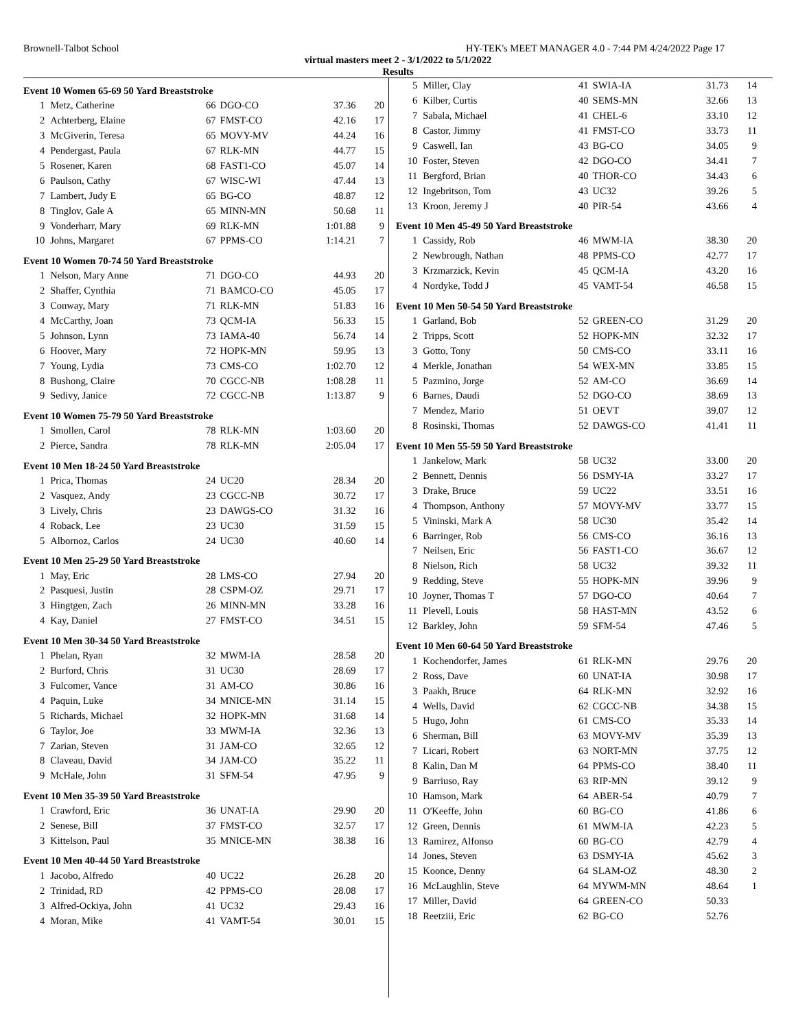Brownell-Talbot School HY-TEK's MEET MANAGER 4.0 - 7:44 PM 4/24/2022 Page 17
virtual masters meet 2 - 3/1/2022 to 5/1/2022
Results
Event 10 Women 65-69 50 Yard Breaststroke
| 1 | Metz, Catherine | 66 | DGO-CO | 37.36 | 20 |
| 2 | Achterberg, Elaine | 67 | FMST-CO | 42.16 | 17 |
| 3 | McGiverin, Teresa | 65 | MOVY-MV | 44.24 | 16 |
| 4 | Pendergast, Paula | 67 | RLK-MN | 44.77 | 15 |
| 5 | Rosener, Karen | 68 | FAST1-CO | 45.07 | 14 |
| 6 | Paulson, Cathy | 67 | WISC-WI | 47.44 | 13 |
| 7 | Lambert, Judy E | 65 | BG-CO | 48.87 | 12 |
| 8 | Tinglov, Gale A | 65 | MINN-MN | 50.68 | 11 |
| 9 | Vonderharr, Mary | 69 | RLK-MN | 1:01.88 | 9 |
| 10 | Johns, Margaret | 67 | PPMS-CO | 1:14.21 | 7 |
Event 10 Women 70-74 50 Yard Breaststroke
| 1 | Nelson, Mary Anne | 71 | DGO-CO | 44.93 | 20 |
| 2 | Shaffer, Cynthia | 71 | BAMCO-CO | 45.05 | 17 |
| 3 | Conway, Mary | 71 | RLK-MN | 51.83 | 16 |
| 4 | McCarthy, Joan | 73 | QCM-IA | 56.33 | 15 |
| 5 | Johnson, Lynn | 73 | IAMA-40 | 56.74 | 14 |
| 6 | Hoover, Mary | 72 | HOPK-MN | 59.95 | 13 |
| 7 | Young, Lydia | 73 | CMS-CO | 1:02.70 | 12 |
| 8 | Bushong, Claire | 70 | CGCC-NB | 1:08.28 | 11 |
| 9 | Sedivy, Janice | 72 | CGCC-NB | 1:13.87 | 9 |
Event 10 Women 75-79 50 Yard Breaststroke
| 1 | Smollen, Carol | 78 | RLK-MN | 1:03.60 | 20 |
| 2 | Pierce, Sandra | 78 | RLK-MN | 2:05.04 | 17 |
Event 10 Men 18-24 50 Yard Breaststroke
| 1 | Prica, Thomas | 24 | UC20 | 28.34 | 20 |
| 2 | Vasquez, Andy | 23 | CGCC-NB | 30.72 | 17 |
| 3 | Lively, Chris | 23 | DAWGS-CO | 31.32 | 16 |
| 4 | Roback, Lee | 23 | UC30 | 31.59 | 15 |
| 5 | Albornoz, Carlos | 24 | UC30 | 40.60 | 14 |
Event 10 Men 25-29 50 Yard Breaststroke
| 1 | May, Eric | 28 | LMS-CO | 27.94 | 20 |
| 2 | Pasquesi, Justin | 28 | CSPM-OZ | 29.71 | 17 |
| 3 | Hingtgen, Zach | 26 | MINN-MN | 33.28 | 16 |
| 4 | Kay, Daniel | 27 | FMST-CO | 34.51 | 15 |
Event 10 Men 30-34 50 Yard Breaststroke
| 1 | Phelan, Ryan | 32 | MWM-IA | 28.58 | 20 |
| 2 | Burford, Chris | 31 | UC30 | 28.69 | 17 |
| 3 | Fulcomer, Vance | 31 | AM-CO | 30.86 | 16 |
| 4 | Paquin, Luke | 34 | MNICE-MN | 31.14 | 15 |
| 5 | Richards, Michael | 32 | HOPK-MN | 31.68 | 14 |
| 6 | Taylor, Joe | 33 | MWM-IA | 32.36 | 13 |
| 7 | Zarian, Steven | 31 | JAM-CO | 32.65 | 12 |
| 8 | Claveau, David | 34 | JAM-CO | 35.22 | 11 |
| 9 | McHale, John | 31 | SFM-54 | 47.95 | 9 |
Event 10 Men 35-39 50 Yard Breaststroke
| 1 | Crawford, Eric | 36 | UNAT-IA | 29.90 | 20 |
| 2 | Senese, Bill | 37 | FMST-CO | 32.57 | 17 |
| 3 | Kittelson, Paul | 35 | MNICE-MN | 38.38 | 16 |
Event 10 Men 40-44 50 Yard Breaststroke
| 1 | Jacobo, Alfredo | 40 | UC22 | 26.28 | 20 |
| 2 | Trinidad, RD | 42 | PPMS-CO | 28.08 | 17 |
| 3 | Alfred-Ockiya, John | 41 | UC32 | 29.43 | 16 |
| 4 | Moran, Mike | 41 | VAMT-54 | 30.01 | 15 |
| 5 | Miller, Clay | 41 | SWIA-IA | 31.73 | 14 |
| 6 | Kilber, Curtis | 40 | SEMS-MN | 32.66 | 13 |
| 7 | Sabala, Michael | 41 | CHEL-6 | 33.10 | 12 |
| 8 | Castor, Jimmy | 41 | FMST-CO | 33.73 | 11 |
| 9 | Caswell, Ian | 43 | BG-CO | 34.05 | 9 |
| 10 | Foster, Steven | 42 | DGO-CO | 34.41 | 7 |
| 11 | Bergford, Brian | 40 | THOR-CO | 34.43 | 6 |
| 12 | Ingebritson, Tom | 43 | UC32 | 39.26 | 5 |
| 13 | Kroon, Jeremy J | 40 | PIR-54 | 43.66 | 4 |
Event 10 Men 45-49 50 Yard Breaststroke
| 1 | Cassidy, Rob | 46 | MWM-IA | 38.30 | 20 |
| 2 | Newbrough, Nathan | 48 | PPMS-CO | 42.77 | 17 |
| 3 | Krzmarzick, Kevin | 45 | QCM-IA | 43.20 | 16 |
| 4 | Nordyke, Todd J | 45 | VAMT-54 | 46.58 | 15 |
Event 10 Men 50-54 50 Yard Breaststroke
| 1 | Garland, Bob | 52 | GREEN-CO | 31.29 | 20 |
| 2 | Tripps, Scott | 52 | HOPK-MN | 32.32 | 17 |
| 3 | Gotto, Tony | 50 | CMS-CO | 33.11 | 16 |
| 4 | Merkle, Jonathan | 54 | WEX-MN | 33.85 | 15 |
| 5 | Pazmino, Jorge | 52 | AM-CO | 36.69 | 14 |
| 6 | Barnes, Daudi | 52 | DGO-CO | 38.69 | 13 |
| 7 | Mendez, Mario | 51 | OEVT | 39.07 | 12 |
| 8 | Rosinski, Thomas | 52 | DAWGS-CO | 41.41 | 11 |
Event 10 Men 55-59 50 Yard Breaststroke
| 1 | Jankelow, Mark | 58 | UC32 | 33.00 | 20 |
| 2 | Bennett, Dennis | 56 | DSMY-IA | 33.27 | 17 |
| 3 | Drake, Bruce | 59 | UC22 | 33.51 | 16 |
| 4 | Thompson, Anthony | 57 | MOVY-MV | 33.77 | 15 |
| 5 | Vininski, Mark A | 58 | UC30 | 35.42 | 14 |
| 6 | Barringer, Rob | 56 | CMS-CO | 36.16 | 13 |
| 7 | Neilsen, Eric | 56 | FAST1-CO | 36.67 | 12 |
| 8 | Nielson, Rich | 58 | UC32 | 39.32 | 11 |
| 9 | Redding, Steve | 55 | HOPK-MN | 39.96 | 9 |
| 10 | Joyner, Thomas T | 57 | DGO-CO | 40.64 | 7 |
| 11 | Plevell, Louis | 58 | HAST-MN | 43.52 | 6 |
| 12 | Barkley, John | 59 | SFM-54 | 47.46 | 5 |
Event 10 Men 60-64 50 Yard Breaststroke
| 1 | Kochendorfer, James | 61 | RLK-MN | 29.76 | 20 |
| 2 | Ross, Dave | 60 | UNAT-IA | 30.98 | 17 |
| 3 | Paakh, Bruce | 64 | RLK-MN | 32.92 | 16 |
| 4 | Wells, David | 62 | CGCC-NB | 34.38 | 15 |
| 5 | Hugo, John | 61 | CMS-CO | 35.33 | 14 |
| 6 | Sherman, Bill | 63 | MOVY-MV | 35.39 | 13 |
| 7 | Licari, Robert | 63 | NORT-MN | 37.75 | 12 |
| 8 | Kalin, Dan M | 64 | PPMS-CO | 38.40 | 11 |
| 9 | Barriuso, Ray | 63 | RIP-MN | 39.12 | 9 |
| 10 | Hamson, Mark | 64 | ABER-54 | 40.79 | 7 |
| 11 | O'Keeffe, John | 60 | BG-CO | 41.86 | 6 |
| 12 | Green, Dennis | 61 | MWM-IA | 42.23 | 5 |
| 13 | Ramirez, Alfonso | 60 | BG-CO | 42.79 | 4 |
| 14 | Jones, Steven | 63 | DSMY-IA | 45.62 | 3 |
| 15 | Koonce, Denny | 64 | SLAM-OZ | 48.30 | 2 |
| 16 | McLaughlin, Steve | 64 | MYWM-MN | 48.64 | 1 |
| 17 | Miller, David | 64 | GREEN-CO | 50.33 | |
| 18 | Reetziii, Eric | 62 | BG-CO | 52.76 | |